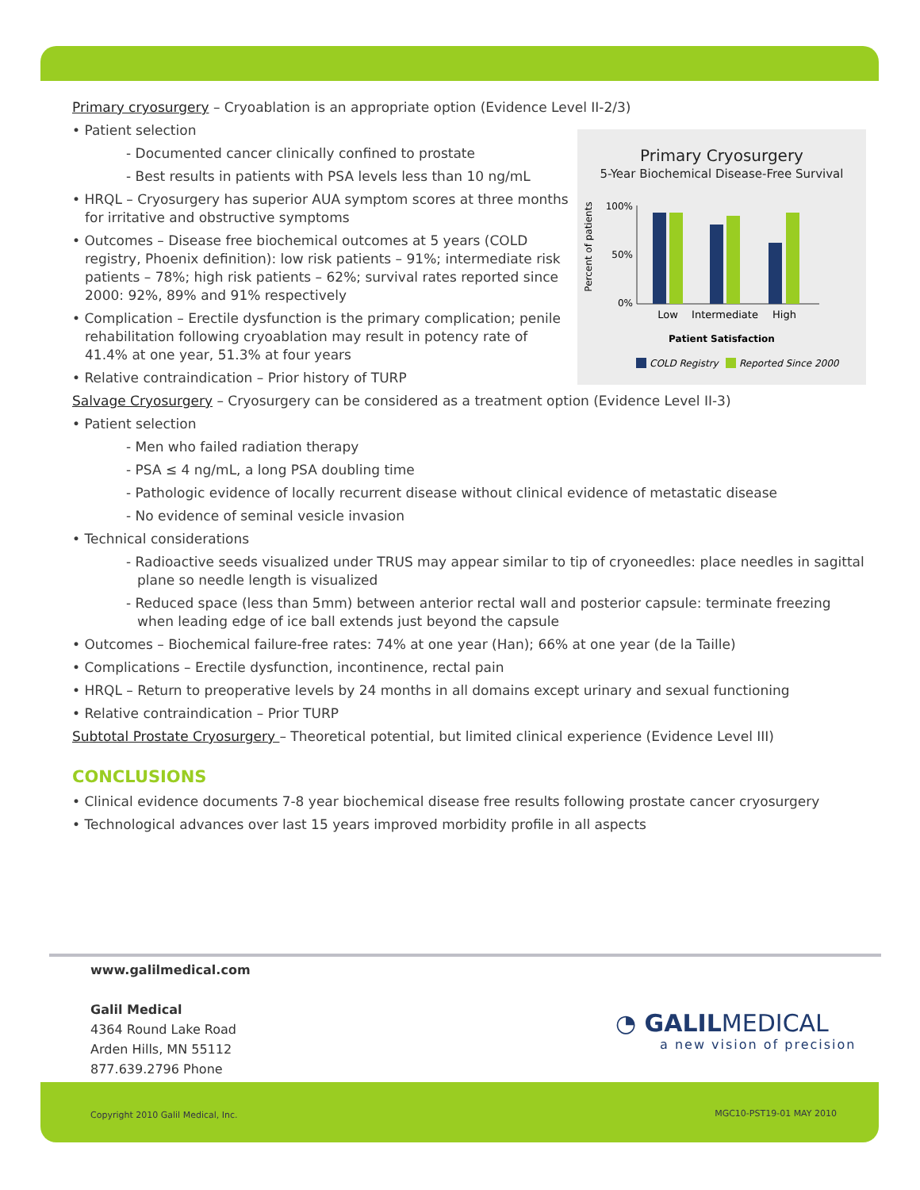Primary cryosurgery – Cryoablation is an appropriate option (Evidence Level II-2/3)
Primary Cryosurgery
5-Year Biochemical Disease-Free Survival
Percent of patients
100%
50%
0%
Low
Intermediate
High
Patient Satisfaction
COLD Registry
Reported Since 2000
• Patient selection
- Documented cancer clinically confined to prostate
- Best results in patients with PSA levels less than 10 ng/mL
• HRQL – Cryosurgery has superior AUA symptom scores at three months for irritative and obstructive symptoms
• Outcomes – Disease free biochemical outcomes at 5 years (COLD registry, Phoenix definition): low risk patients – 91%; intermediate risk patients – 78%; high risk patients – 62%; survival rates reported since 2000: 92%, 89% and 91% respectively
• Complication – Erectile dysfunction is the primary complication; penile rehabilitation following cryoablation may result in potency rate of 41.4% at one year, 51.3% at four years
• Relative contraindication – Prior history of TURP
Salvage Cryosurgery – Cryosurgery can be considered as a treatment option (Evidence Level II-3)
• Patient selection
- Men who failed radiation therapy
- PSA ≤ 4 ng/mL, a long PSA doubling time
- Pathologic evidence of locally recurrent disease without clinical evidence of metastatic disease
- No evidence of seminal vesicle invasion
• Technical considerations
- Radioactive seeds visualized under TRUS may appear similar to tip of cryoneedles: place needles in sagittal plane so needle length is visualized
- Reduced space (less than 5mm) between anterior rectal wall and posterior capsule: terminate freezing when leading edge of ice ball extends just beyond the capsule
• Outcomes – Biochemical failure-free rates: 74% at one year (Han); 66% at one year (de la Taille)
• Complications – Erectile dysfunction, incontinence, rectal pain
• HRQL – Return to preoperative levels by 24 months in all domains except urinary and sexual functioning
• Relative contraindication – Prior TURP
Subtotal Prostate Cryosurgery – Theoretical potential, but limited clinical experience (Evidence Level III)
CONCLUSIONS
• Clinical evidence documents 7-8 year biochemical disease free results following prostate cancer cryosurgery
• Technological advances over last 15 years improved morbidity profile in all aspects
www.galilmedical.com
Galil Medical
4364 Round Lake Road
Arden Hills, MN 55112
877.639.2796 Phone
◔ GALIL MEDICAL
a new vision of precision
Copyright 2010 Galil Medical, Inc. MGC10-PST19-01 MAY 2010